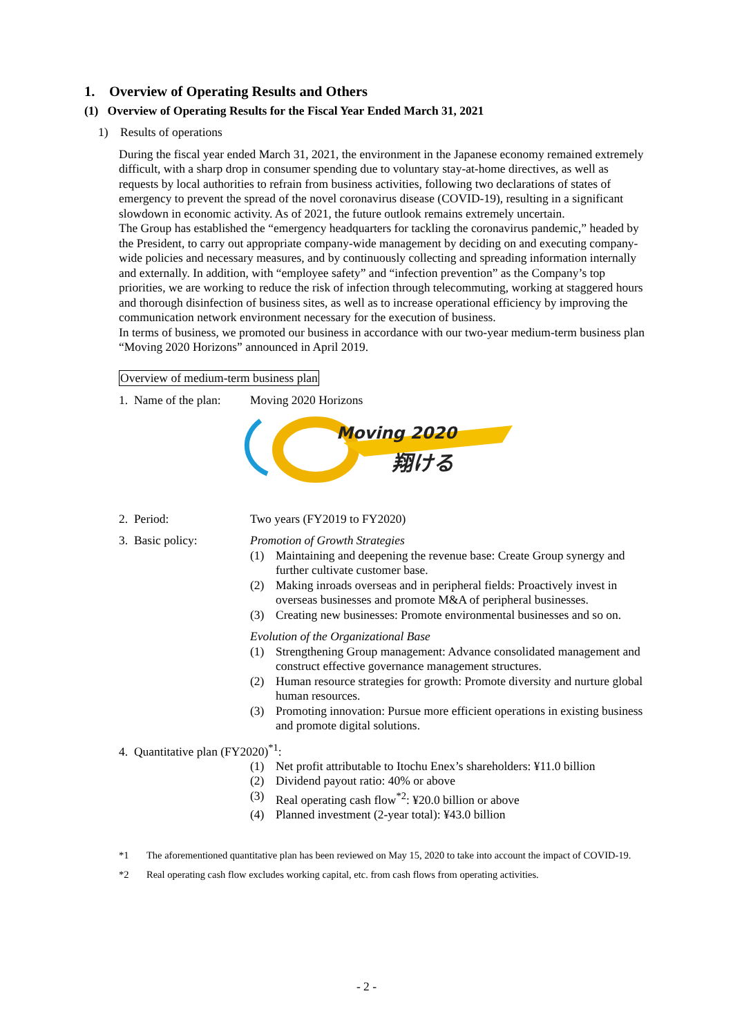1. Overview of Operating Results and Others
(1) Overview of Operating Results for the Fiscal Year Ended March 31, 2021
1) Results of operations
During the fiscal year ended March 31, 2021, the environment in the Japanese economy remained extremely difficult, with a sharp drop in consumer spending due to voluntary stay-at-home directives, as well as requests by local authorities to refrain from business activities, following two declarations of states of emergency to prevent the spread of the novel coronavirus disease (COVID-19), resulting in a significant slowdown in economic activity. As of 2021, the future outlook remains extremely uncertain.
The Group has established the “emergency headquarters for tackling the coronavirus pandemic,” headed by the President, to carry out appropriate company-wide management by deciding on and executing company-wide policies and necessary measures, and by continuously collecting and spreading information internally and externally. In addition, with “employee safety” and “infection prevention” as the Company’s top priorities, we are working to reduce the risk of infection through telecommuting, working at staggered hours and thorough disinfection of business sites, as well as to increase operational efficiency by improving the communication network environment necessary for the execution of business.
In terms of business, we promoted our business in accordance with our two-year medium-term business plan “Moving 2020 Horizons” announced in April 2019.
Overview of medium-term business plan
1. Name of the plan:
Moving 2020 Horizons
Moving 2020
翔ける
2. Period: Two years (FY2019 to FY2020)
3. Basic policy: Promotion of Growth Strategies
(1) Maintaining and deepening the revenue base: Create Group synergy and further cultivate customer base.
(2) Making inroads overseas and in peripheral fields: Proactively invest in overseas businesses and promote M&A of peripheral businesses.
(3) Creating new businesses: Promote environmental businesses and so on.
Evolution of the Organizational Base
(1) Strengthening Group management: Advance consolidated management and construct effective governance management structures.
(2) Human resource strategies for growth: Promote diversity and nurture global human resources.
(3) Promoting innovation: Pursue more efficient operations in existing business and promote digital solutions.
4. Quantitative plan (FY2020)<sup>*1</sup>:
(1) Net profit attributable to Itochu Enex’s shareholders: ¥11.0 billion
(2) Dividend payout ratio: 40% or above
(3) Real operating cash flow<sup>*2</sup>: ¥20.0 billion or above
(4) Planned investment (2-year total): ¥43.0 billion
*1 The aforementioned quantitative plan has been reviewed on May 15, 2020 to take into account the impact of COVID-19.
*2 Real operating cash flow excludes working capital, etc. from cash flows from operating activities.
- 2 -